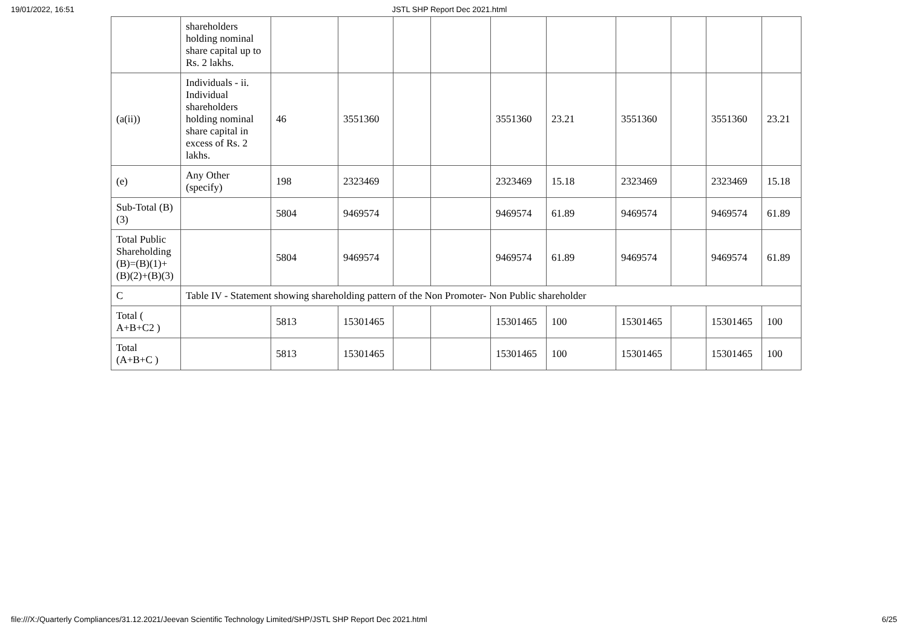19/01/2022, 16:51 JSTL SHP Report Dec 2021.html
| | shareholders holding nominal share capital up to Rs. 2 lakhs. | | | | | | | | | | |
| (a(ii)) | Individuals - ii. Individual shareholders holding nominal share capital in excess of Rs. 2 lakhs. | 46 | 3551360 | | | 3551360 | 23.21 | 3551360 | | 3551360 | 23.21 |
| (e) | Any Other (specify) | 198 | 2323469 | | | 2323469 | 15.18 | 2323469 | | 2323469 | 15.18 |
| Sub-Total (B)(3) | | 5804 | 9469574 | | | 9469574 | 61.89 | 9469574 | | 9469574 | 61.89 |
| Total Public Shareholding (B)=(B)(1)+(B)(2)+(B)(3) | | 5804 | 9469574 | | | 9469574 | 61.89 | 9469574 | | 9469574 | 61.89 |
| C | Table IV - Statement showing shareholding pattern of the Non Promoter- Non Public shareholder | | | | | | | | | | |
| Total ( A+B+C2 ) | | 5813 | 15301465 | | | 15301465 | 100 | 15301465 | | 15301465 | 100 |
| Total (A+B+C ) | | 5813 | 15301465 | | | 15301465 | 100 | 15301465 | | 15301465 | 100 |
file:///X:/Quarterly Compliances/31.12.2021/Jeevan Scientific Technology Limited/SHP/JSTL SHP Report Dec 2021.html 6/25